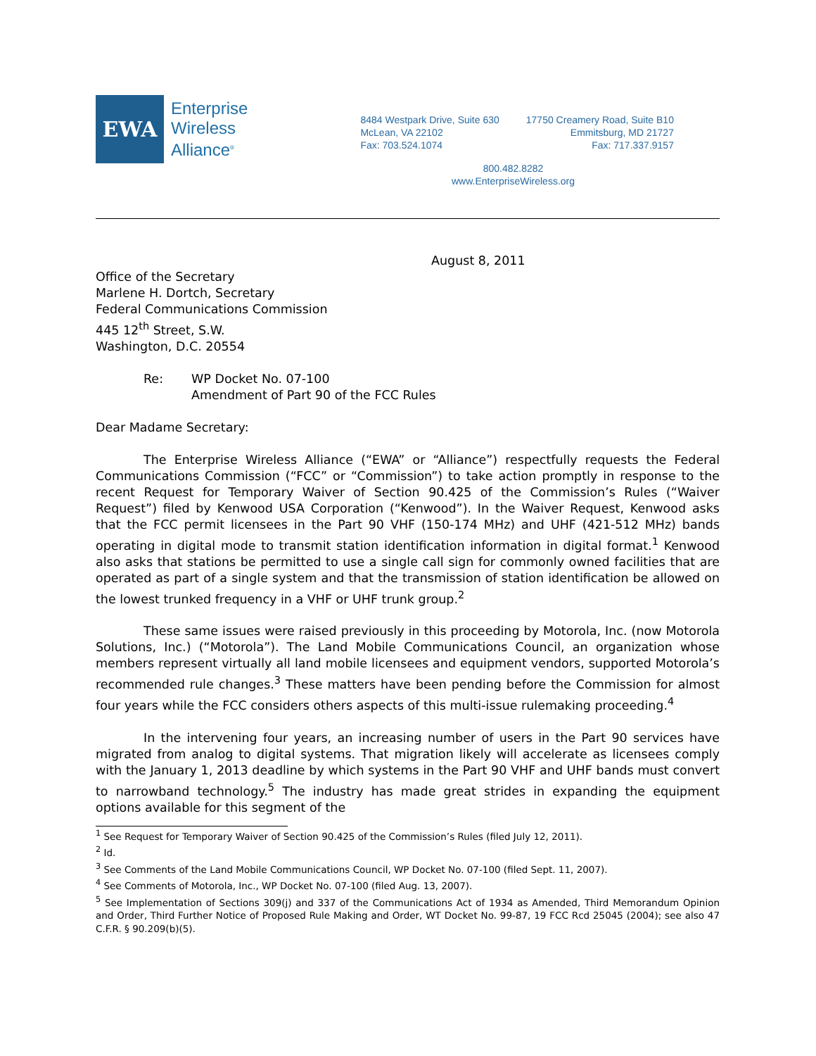EWA
Enterprise
Wireless
Alliance<sup>®</sup>
8484 Westpark Drive, Suite 630
McLean, VA 22102
Fax: 703.524.1074
17750 Creamery Road, Suite B10
Emmitsburg, MD 21727
Fax: 717.337.9157
800.482.8282
www.EnterpriseWireless.org
August 8, 2011
Office of the Secretary
Marlene H. Dortch, Secretary
Federal Communications Commission
445 12<sup>th</sup> Street, S.W.
Washington, D.C. 20554
Re: WP Docket No. 07-100
Amendment of Part 90 of the FCC Rules
Dear Madame Secretary:
The Enterprise Wireless Alliance (“EWA” or “Alliance”) respectfully requests the Federal Communications Commission (“FCC” or “Commission”) to take action promptly in response to the recent Request for Temporary Waiver of Section 90.425 of the Commission’s Rules (“Waiver Request”) filed by Kenwood USA Corporation (“Kenwood”). In the Waiver Request, Kenwood asks that the FCC permit licensees in the Part 90 VHF (150-174 MHz) and UHF (421-512 MHz) bands operating in digital mode to transmit station identification information in digital format.<sup>1</sup> Kenwood also asks that stations be permitted to use a single call sign for commonly owned facilities that are operated as part of a single system and that the transmission of station identification be allowed on the lowest trunked frequency in a VHF or UHF trunk group.<sup>2</sup>
These same issues were raised previously in this proceeding by Motorola, Inc. (now Motorola Solutions, Inc.) (“Motorola”). The Land Mobile Communications Council, an organization whose members represent virtually all land mobile licensees and equipment vendors, supported Motorola’s recommended rule changes.<sup>3</sup> These matters have been pending before the Commission for almost four years while the FCC considers others aspects of this multi-issue rulemaking proceeding.<sup>4</sup>
In the intervening four years, an increasing number of users in the Part 90 services have migrated from analog to digital systems. That migration likely will accelerate as licensees comply with the January 1, 2013 deadline by which systems in the Part 90 VHF and UHF bands must convert to narrowband technology.<sup>5</sup> The industry has made great strides in expanding the equipment options available for this segment of the
<sup>1</sup> See Request for Temporary Waiver of Section 90.425 of the Commission’s Rules (filed July 12, 2011).
<sup>2</sup> Id.
<sup>3</sup> See Comments of the Land Mobile Communications Council, WP Docket No. 07-100 (filed Sept. 11, 2007).
<sup>4</sup> See Comments of Motorola, Inc., WP Docket No. 07-100 (filed Aug. 13, 2007).
<sup>5</sup> See Implementation of Sections 309(j) and 337 of the Communications Act of 1934 as Amended, Third Memorandum Opinion and Order, Third Further Notice of Proposed Rule Making and Order, WT Docket No. 99-87, 19 FCC Rcd 25045 (2004); see also 47 C.F.R. § 90.209(b)(5).